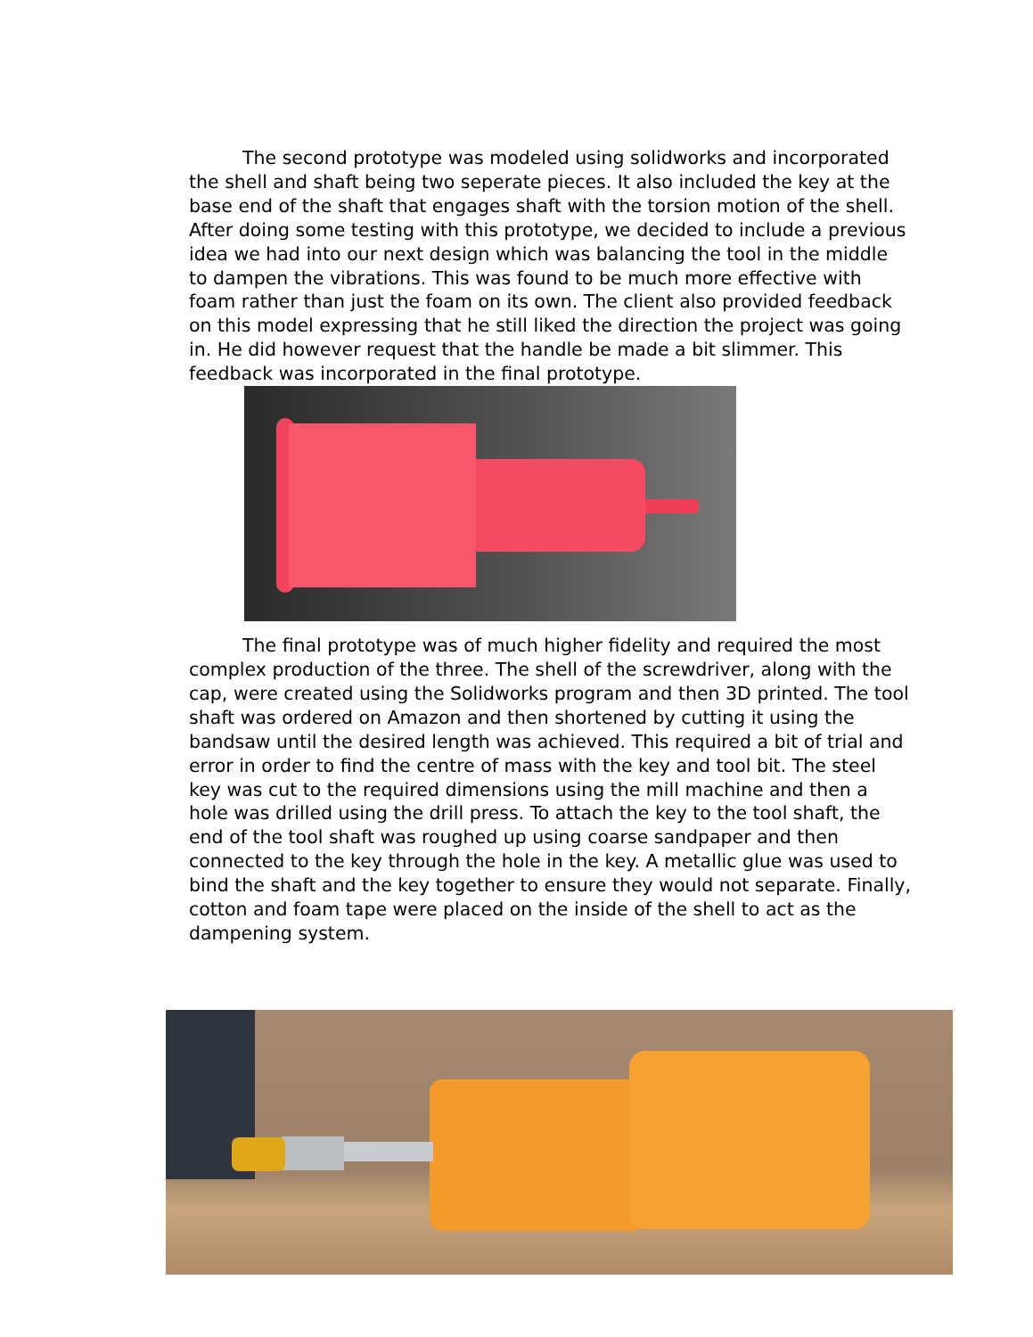The second prototype was modeled using solidworks and incorporated the shell and shaft being two seperate pieces. It also included the key at the base end of the shaft that engages shaft with the torsion motion of the shell. After doing some testing with this prototype, we decided to include a previous idea we had into our next design which was balancing the tool in the middle to dampen the vibrations. This was found to be much more effective with foam rather than just the foam on its own. The client also provided feedback on this model expressing that he still liked the direction the project was going in. He did however request that the handle be made a bit slimmer. This feedback was incorporated in the final prototype.
The final prototype was of much higher fidelity and required the most complex production of the three. The shell of the screwdriver, along with the cap, were created using the Solidworks program and then 3D printed. The tool shaft was ordered on Amazon and then shortened by cutting it using the bandsaw until the desired length was achieved. This required a bit of trial and error in order to find the centre of mass with the key and tool bit. The steel key was cut to the required dimensions using the mill machine and then a hole was drilled using the drill press. To attach the key to the tool shaft, the end of the tool shaft was roughed up using coarse sandpaper and then connected to the key through the hole in the key. A metallic glue was used to bind the shaft and the key together to ensure they would not separate. Finally, cotton and foam tape were placed on the inside of the shell to act as the dampening system.